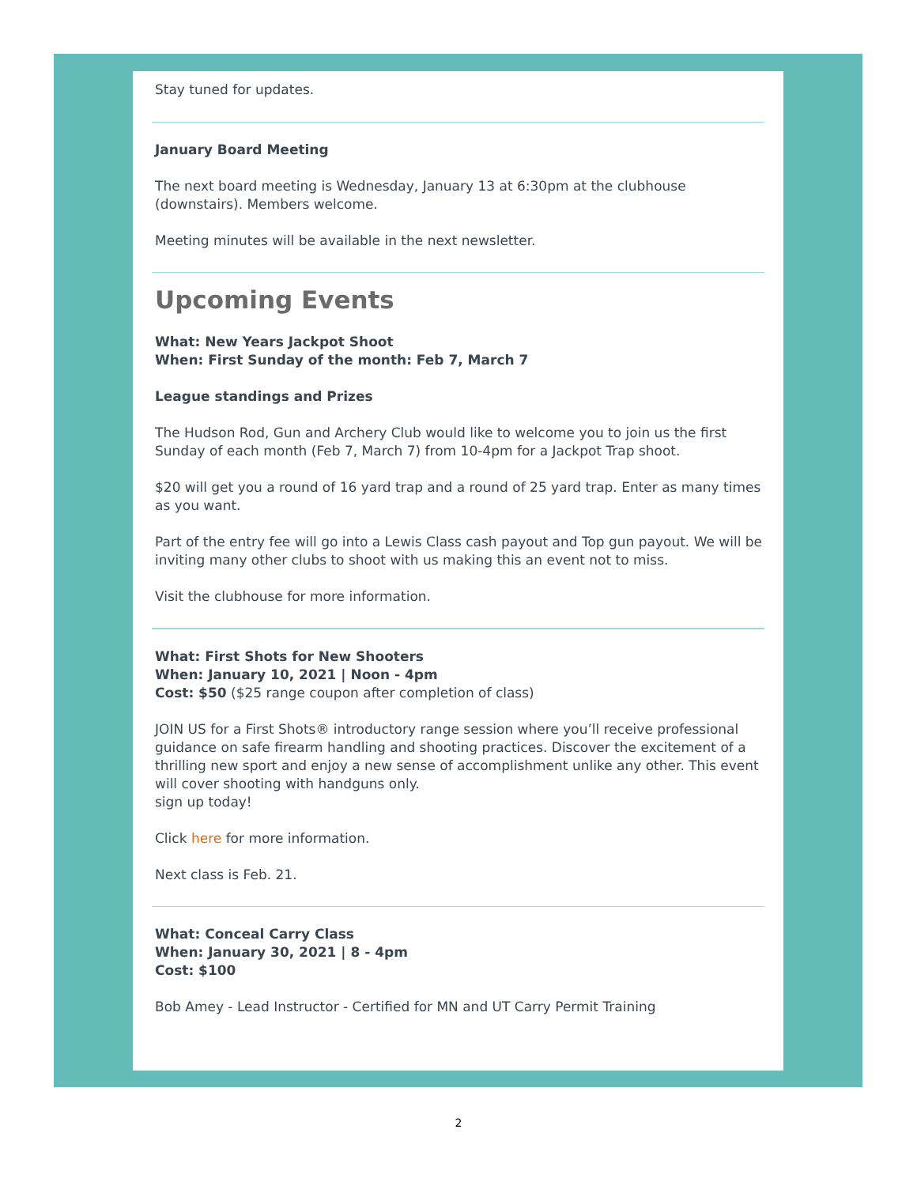Stay tuned for updates.
January Board Meeting
The next board meeting is Wednesday, January 13 at 6:30pm at the clubhouse (downstairs). Members welcome.
Meeting minutes will be available in the next newsletter.
Upcoming Events
What: New Years Jackpot Shoot
When: First Sunday of the month: Feb 7, March 7
League standings and Prizes
The Hudson Rod, Gun and Archery Club would like to welcome you to join us the first Sunday of each month (Feb 7, March 7) from 10-4pm for a Jackpot Trap shoot.
$20 will get you a round of 16 yard trap and a round of 25 yard trap. Enter as many times as you want.
Part of the entry fee will go into a Lewis Class cash payout and Top gun payout. We will be inviting many other clubs to shoot with us making this an event not to miss.
Visit the clubhouse for more information.
What: First Shots for New Shooters
When: January 10, 2021 | Noon - 4pm
Cost: $50 ($25 range coupon after completion of class)
JOIN US for a First Shots® introductory range session where you’ll receive professional guidance on safe firearm handling and shooting practices. Discover the excitement of a thrilling new sport and enjoy a new sense of accomplishment unlike any other. This event will cover shooting with handguns only.
sign up today!
Click here for more information.
Next class is Feb. 21.
What: Conceal Carry Class
When: January 30, 2021 | 8 - 4pm
Cost: $100
Bob Amey - Lead Instructor - Certified for MN and UT Carry Permit Training
2